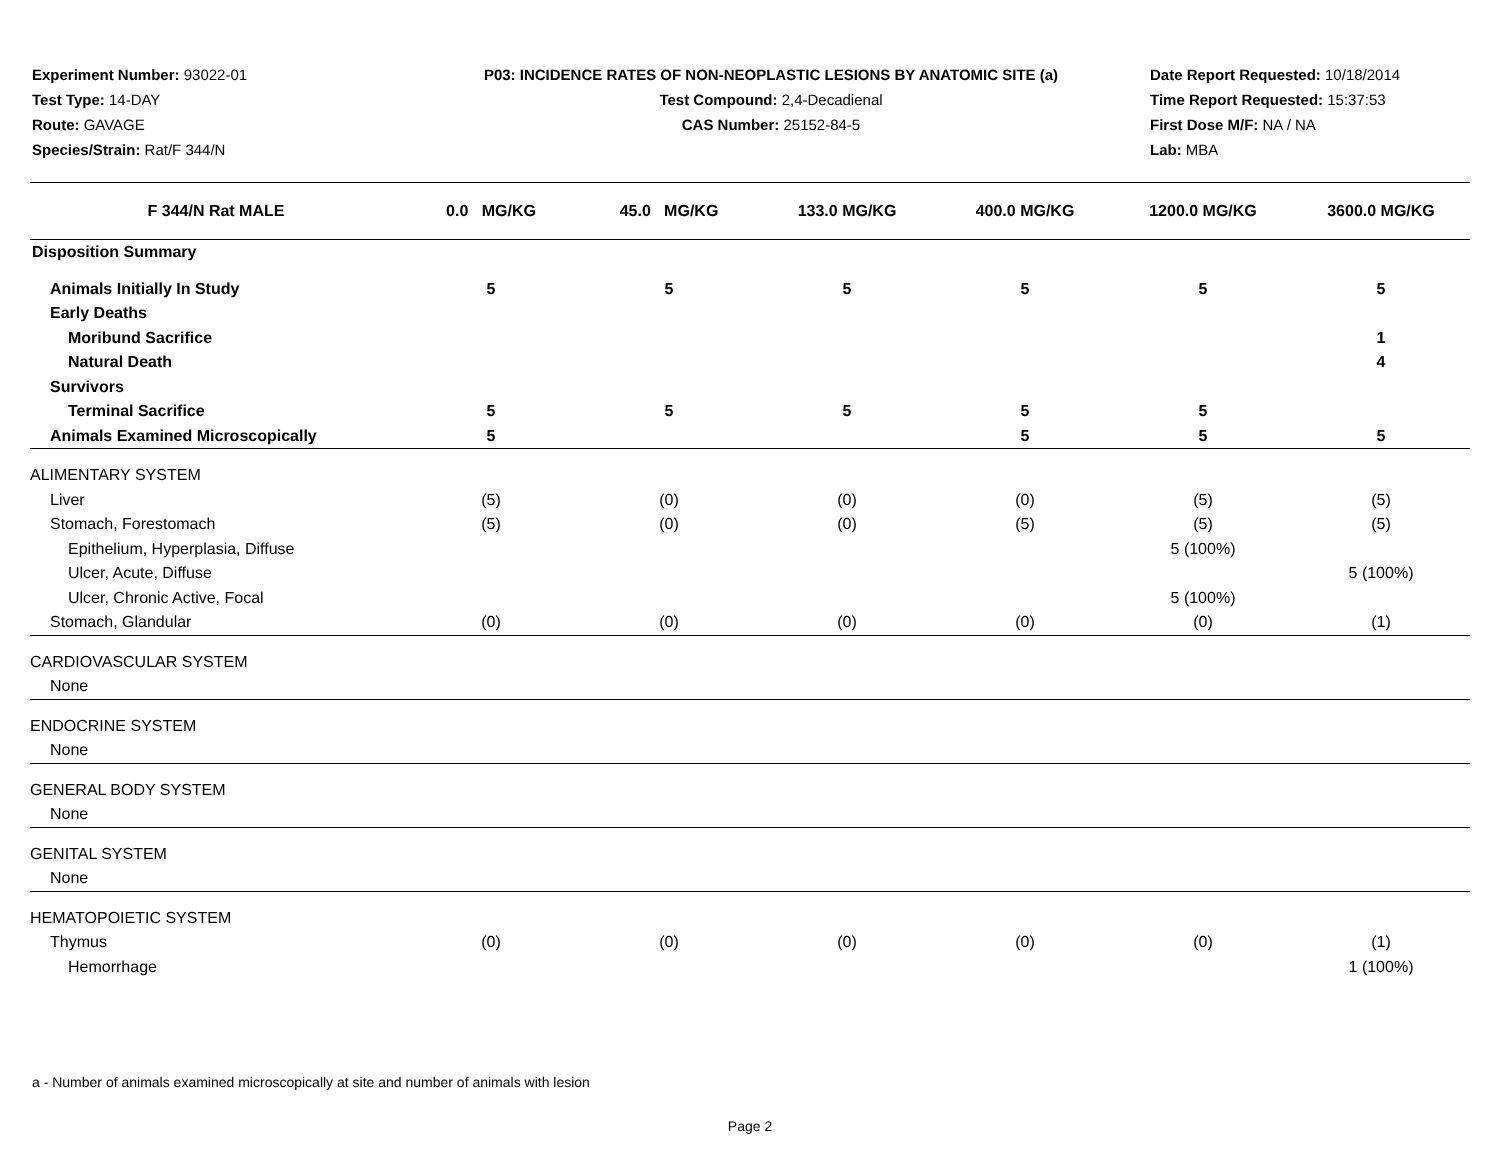Experiment Number: 93022-01
Test Type: 14-DAY
Route: GAVAGE
Species/Strain: Rat/F 344/N
P03: INCIDENCE RATES OF NON-NEOPLASTIC LESIONS BY ANATOMIC SITE (a)
Test Compound: 2,4-Decadienal
CAS Number: 25152-84-5
Date Report Requested: 10/18/2014
Time Report Requested: 15:37:53
First Dose M/F: NA / NA
Lab: MBA
| F 344/N Rat MALE | 0.0 MG/KG | 45.0 MG/KG | 133.0 MG/KG | 400.0 MG/KG | 1200.0 MG/KG | 3600.0 MG/KG |
| --- | --- | --- | --- | --- | --- | --- |
| Disposition Summary | | | | | | |
| Animals Initially In Study | 5 | 5 | 5 | 5 | 5 | 5 |
| Early Deaths | | | | | | |
| Moribund Sacrifice | | | | | | 1 |
| Natural Death | | | | | | 4 |
| Survivors | | | | | | |
| Terminal Sacrifice | 5 | 5 | 5 | 5 | 5 | |
| Animals Examined Microscopically | 5 | | | 5 | 5 | 5 |
| ALIMENTARY SYSTEM | | | | | | |
| Liver | (5) | (0) | (0) | (0) | (5) | (5) |
| Stomach, Forestomach | (5) | (0) | (0) | (5) | (5) | (5) |
| Epithelium, Hyperplasia, Diffuse | | | | | 5 (100%) | |
| Ulcer, Acute, Diffuse | | | | | | 5 (100%) |
| Ulcer, Chronic Active, Focal | | | | | 5 (100%) | |
| Stomach, Glandular | (0) | (0) | (0) | (0) | (0) | (1) |
| CARDIOVASCULAR SYSTEM | | | | | | |
| None | | | | | | |
| ENDOCRINE SYSTEM | | | | | | |
| None | | | | | | |
| GENERAL BODY SYSTEM | | | | | | |
| None | | | | | | |
| GENITAL SYSTEM | | | | | | |
| None | | | | | | |
| HEMATOPOIETIC SYSTEM | | | | | | |
| Thymus | (0) | (0) | (0) | (0) | (0) | (1) |
| Hemorrhage | | | | | | 1 (100%) |
a - Number of animals examined microscopically at site and number of animals with lesion
Page 2